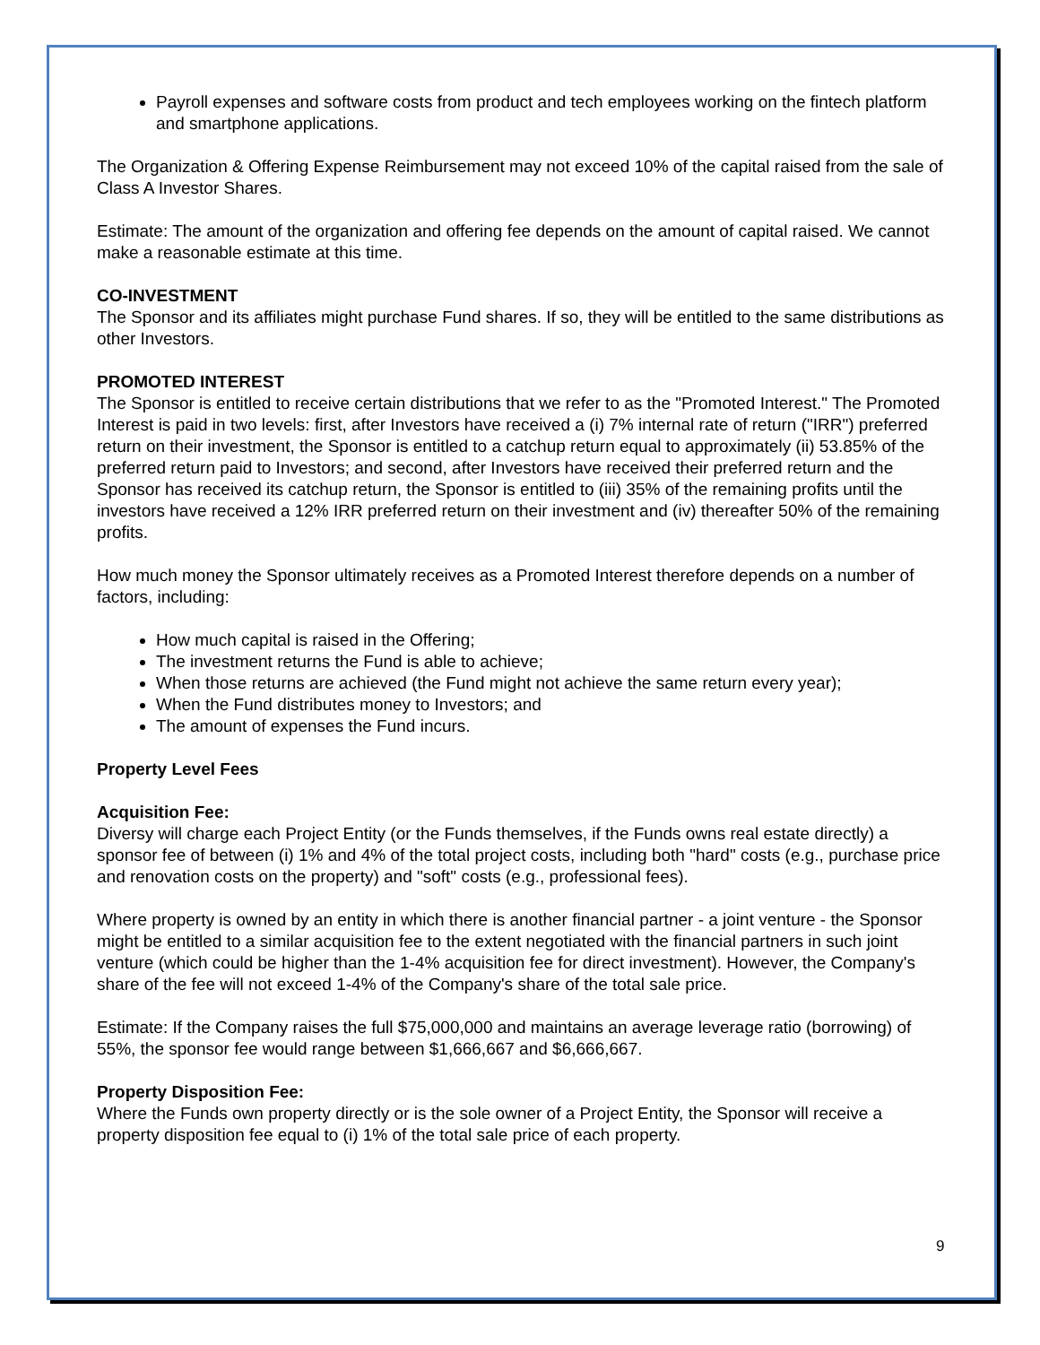Payroll expenses and software costs from product and tech employees working on the fintech platform and smartphone applications.
The Organization & Offering Expense Reimbursement may not exceed 10% of the capital raised from the sale of Class A Investor Shares.
Estimate: The amount of the organization and offering fee depends on the amount of capital raised. We cannot make a reasonable estimate at this time.
CO-INVESTMENT
The Sponsor and its affiliates might purchase Fund shares. If so, they will be entitled to the same distributions as other Investors.
PROMOTED INTEREST
The Sponsor is entitled to receive certain distributions that we refer to as the "Promoted Interest." The Promoted Interest is paid in two levels: first, after Investors have received a (i) 7% internal rate of return ("IRR") preferred return on their investment, the Sponsor is entitled to a catchup return equal to approximately (ii) 53.85% of the preferred return paid to Investors; and second, after Investors have received their preferred return and the Sponsor has received its catchup return, the Sponsor is entitled to (iii) 35% of the remaining profits until the investors have received a 12% IRR preferred return on their investment and (iv) thereafter 50% of the remaining profits.
How much money the Sponsor ultimately receives as a Promoted Interest therefore depends on a number of factors, including:
How much capital is raised in the Offering;
The investment returns the Fund is able to achieve;
When those returns are achieved (the Fund might not achieve the same return every year);
When the Fund distributes money to Investors; and
The amount of expenses the Fund incurs.
Property Level Fees
Acquisition Fee:
Diversy will charge each Project Entity (or the Funds themselves, if the Funds owns real estate directly) a sponsor fee of between (i) 1% and 4% of the total project costs, including both "hard" costs (e.g., purchase price and renovation costs on the property) and "soft" costs (e.g., professional fees).
Where property is owned by an entity in which there is another financial partner - a joint venture - the Sponsor might be entitled to a similar acquisition fee to the extent negotiated with the financial partners in such joint venture (which could be higher than the 1-4% acquisition fee for direct investment). However, the Company's share of the fee will not exceed 1-4% of the Company's share of the total sale price.
Estimate: If the Company raises the full $75,000,000 and maintains an average leverage ratio (borrowing) of 55%, the sponsor fee would range between $1,666,667 and $6,666,667.
Property Disposition Fee:
Where the Funds own property directly or is the sole owner of a Project Entity, the Sponsor will receive a property disposition fee equal to (i) 1% of the total sale price of each property.
9